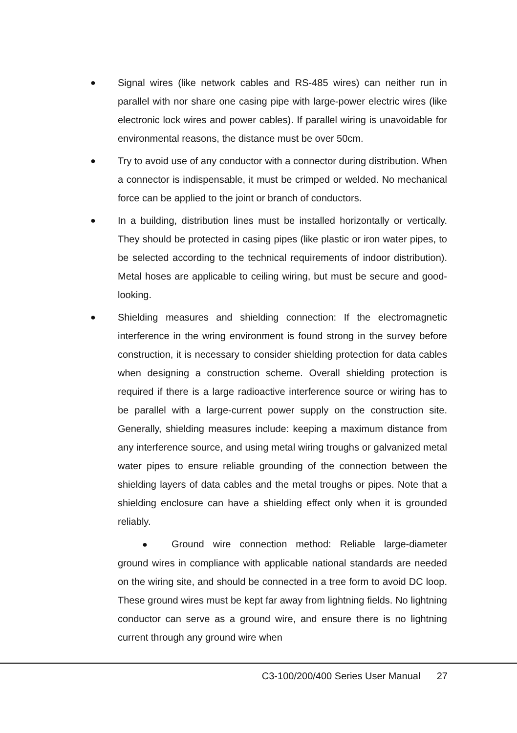● Signal wires (like network cables and RS-485 wires) can neither run in parallel with nor share one casing pipe with large-power electric wires (like electronic lock wires and power cables). If parallel wiring is unavoidable for environmental reasons, the distance must be over 50cm.
● Try to avoid use of any conductor with a connector during distribution. When a connector is indispensable, it must be crimped or welded. No mechanical force can be applied to the joint or branch of conductors.
● In a building, distribution lines must be installed horizontally or vertically. They should be protected in casing pipes (like plastic or iron water pipes, to be selected according to the technical requirements of indoor distribution). Metal hoses are applicable to ceiling wiring, but must be secure and good-looking.
● Shielding measures and shielding connection: If the electromagnetic interference in the wring environment is found strong in the survey before construction, it is necessary to consider shielding protection for data cables when designing a construction scheme. Overall shielding protection is required if there is a large radioactive interference source or wiring has to be parallel with a large-current power supply on the construction site. Generally, shielding measures include: keeping a maximum distance from any interference source, and using metal wiring troughs or galvanized metal water pipes to ensure reliable grounding of the connection between the shielding layers of data cables and the metal troughs or pipes. Note that a shielding enclosure can have a shielding effect only when it is grounded reliably.
● Ground wire connection method: Reliable large-diameter ground wires in compliance with applicable national standards are needed on the wiring site, and should be connected in a tree form to avoid DC loop. These ground wires must be kept far away from lightning fields. No lightning conductor can serve as a ground wire, and ensure there is no lightning current through any ground wire when
C3-100/200/400 Series User Manual 27